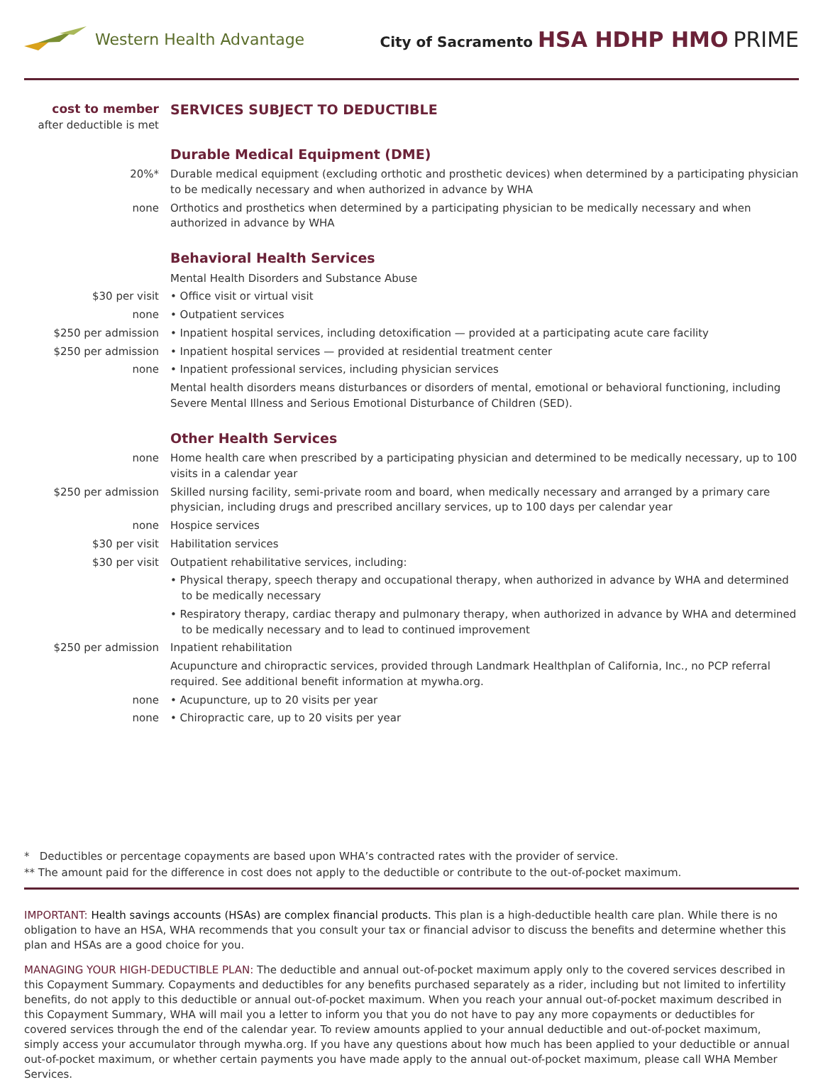Western Health Advantage
City of Sacramento HSA HDHP HMO PRIME
| cost to member after deductible is met | SERVICES SUBJECT TO DEDUCTIBLE |
| | Durable Medical Equipment (DME) |
| 20%* | Durable medical equipment (excluding orthotic and prosthetic devices) when determined by a participating physician to be medically necessary and when authorized in advance by WHA |
| none | Orthotics and prosthetics when determined by a participating physician to be medically necessary and when authorized in advance by WHA |
| | Behavioral Health Services |
| | Mental Health Disorders and Substance Abuse |
| $30 per visit | • Office visit or virtual visit |
| none | • Outpatient services |
| $250 per admission | • Inpatient hospital services, including detoxification — provided at a participating acute care facility |
| $250 per admission | • Inpatient hospital services — provided at residential treatment center |
| none | • Inpatient professional services, including physician services |
| | Mental health disorders means disturbances or disorders of mental, emotional or behavioral functioning, including Severe Mental Illness and Serious Emotional Disturbance of Children (SED). |
| | Other Health Services |
| none | Home health care when prescribed by a participating physician and determined to be medically necessary, up to 100 visits in a calendar year |
| $250 per admission | Skilled nursing facility, semi-private room and board, when medically necessary and arranged by a primary care physician, including drugs and prescribed ancillary services, up to 100 days per calendar year |
| none | Hospice services |
| $30 per visit | Habilitation services |
| $30 per visit | Outpatient rehabilitative services, including: |
| | • Physical therapy, speech therapy and occupational therapy, when authorized in advance by WHA and determined to be medically necessary |
| | • Respiratory therapy, cardiac therapy and pulmonary therapy, when authorized in advance by WHA and determined to be medically necessary and to lead to continued improvement |
| $250 per admission | Inpatient rehabilitation |
| | Acupuncture and chiropractic services, provided through Landmark Healthplan of California, Inc., no PCP referral required. See additional benefit information at mywha.org. |
| none | • Acupuncture, up to 20 visits per year |
| none | • Chiropractic care, up to 20 visits per year |
* Deductibles or percentage copayments are based upon WHA’s contracted rates with the provider of service.
** The amount paid for the difference in cost does not apply to the deductible or contribute to the out-of-pocket maximum.
IMPORTANT: Health savings accounts (HSAs) are complex financial products. This plan is a high-deductible health care plan. While there is no obligation to have an HSA, WHA recommends that you consult your tax or financial advisor to discuss the benefits and determine whether this plan and HSAs are a good choice for you.
MANAGING YOUR HIGH-DEDUCTIBLE PLAN: The deductible and annual out-of-pocket maximum apply only to the covered services described in this Copayment Summary. Copayments and deductibles for any benefits purchased separately as a rider, including but not limited to infertility benefits, do not apply to this deductible or annual out-of-pocket maximum. When you reach your annual out-of-pocket maximum described in this Copayment Summary, WHA will mail you a letter to inform you that you do not have to pay any more copayments or deductibles for covered services through the end of the calendar year. To review amounts applied to your annual deductible and out-of-pocket maximum, simply access your accumulator through mywha.org. If you have any questions about how much has been applied to your deductible or annual out-of-pocket maximum, or whether certain payments you have made apply to the annual out-of-pocket maximum, please call WHA Member Services.